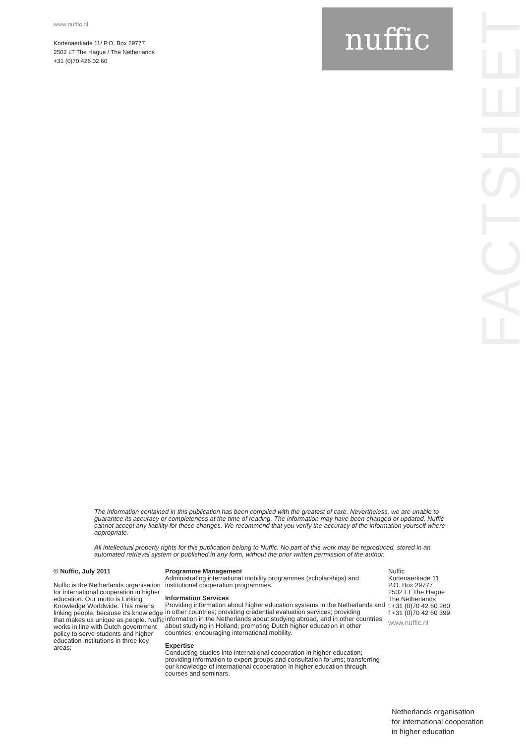www.nuffic.nl
Kortenaerkade 11/ P.O. Box 29777
2502 LT The Hague / The Netherlands
+31 (0)70 426 02 60
nuffic
FACTSHEET
The information contained in this publication has been compiled with the greatest of care. Nevertheless, we are unable to guarantee its accuracy or completeness at the time of reading. The information may have been changed or updated. Nuffic cannot accept any liability for these changes. We recommend that you verify the accuracy of the information yourself where appropriate.
All intellectual property rights for this publication belong to Nuffic. No part of this work may be reproduced, stored in an automated retrieval system or published in any form, without the prior written permission of the author.
© Nuffic, July 2011
Nuffic is the Netherlands organisation for international cooperation in higher education. Our motto is Linking Knowledge Worldwide. This means linking people, because it's knowledge that makes us unique as people. Nuffic works in line with Dutch government policy to serve students and higher education institutions in three key areas:
Programme Management
Administrating international mobility programmes (scholarships) and institutional cooperation programmes.
Information Services
Providing information about higher education systems in the Netherlands and in other countries; providing credential evaluation services; providing information in the Netherlands about studying abroad, and in other countries about studying in Holland; promoting Dutch higher education in other countries; encouraging international mobility.
Expertise
Conducting studies into international cooperation in higher education; providing information to expert groups and consultation forums; transferring our knowledge of international cooperation in higher education through courses and seminars.
Nuffic
Kortenaerkade 11
P.O. Box 29777
2502 LT The Hague
The Netherlands
t +31 (0)70 42 60 260
f +31 (0)70 42 60 399
www.nuffic.nl
Netherlands organisation
for international cooperation
in higher education